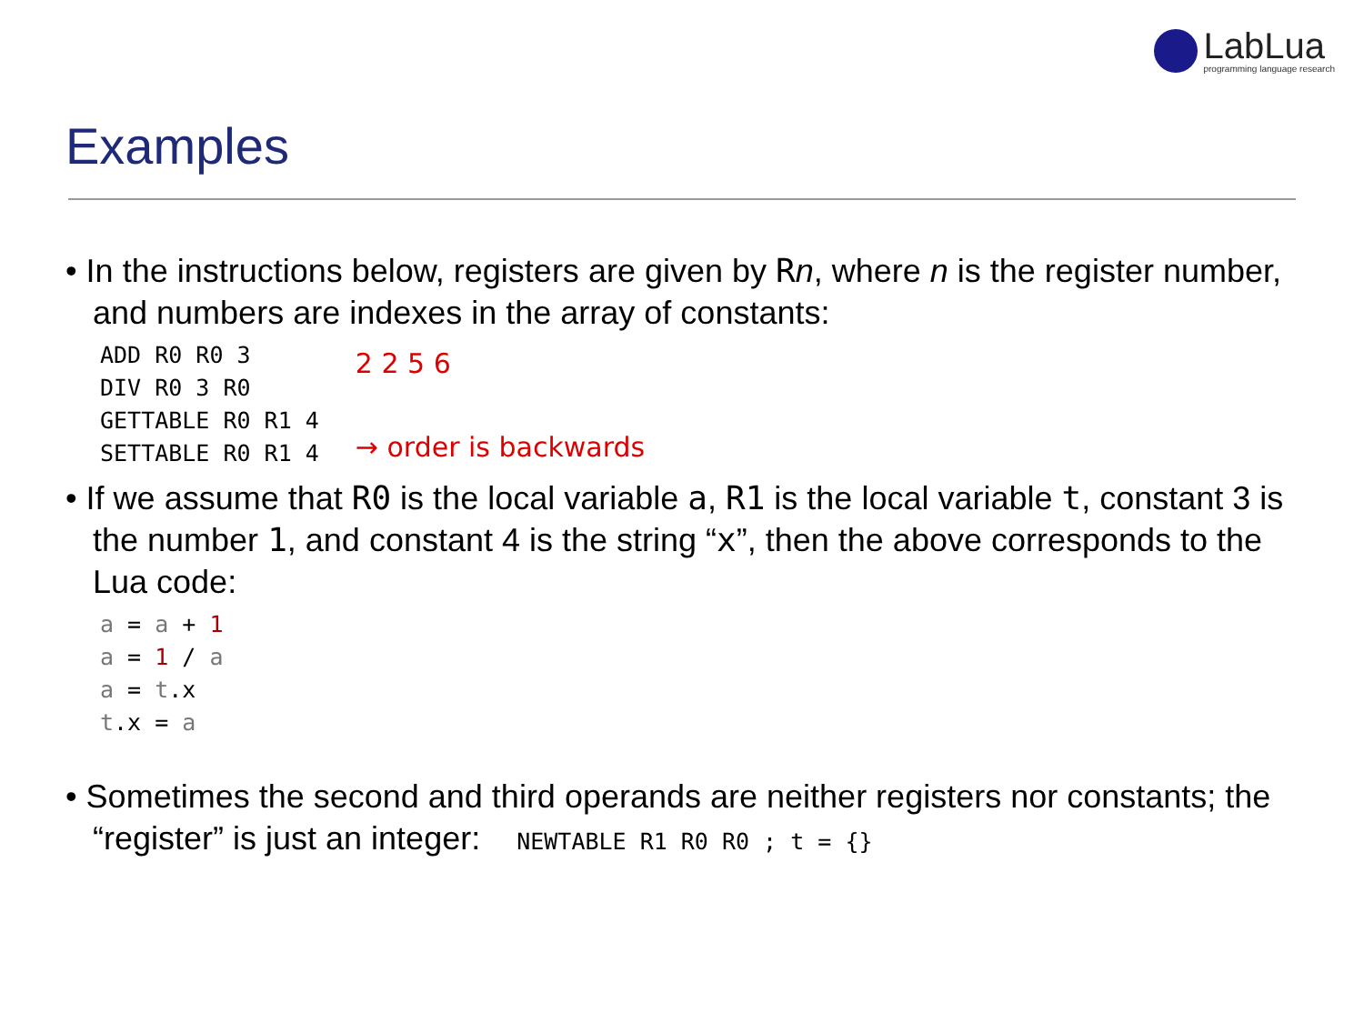LabLua
programming language research
Examples
• In the instructions below, registers are given by Rn, where n is the register number, and numbers are indexes in the array of constants:
ADD R0 R0 3
DIV R0 3 R0
GETTABLE R0 R1 4
SETTABLE R0 R1 4
2 2 5 6
→ order is backwards
• If we assume that R0 is the local variable a, R1 is the local variable t, constant 3 is the number 1, and constant 4 is the string “x”, then the above corresponds to the Lua code:
a = a + 1
a = 1 / a
a = t.x
t.x = a
• Sometimes the second and third operands are neither registers nor constants; the “register” is just an integer: NEWTABLE R1 R0 R0 ; t = {}